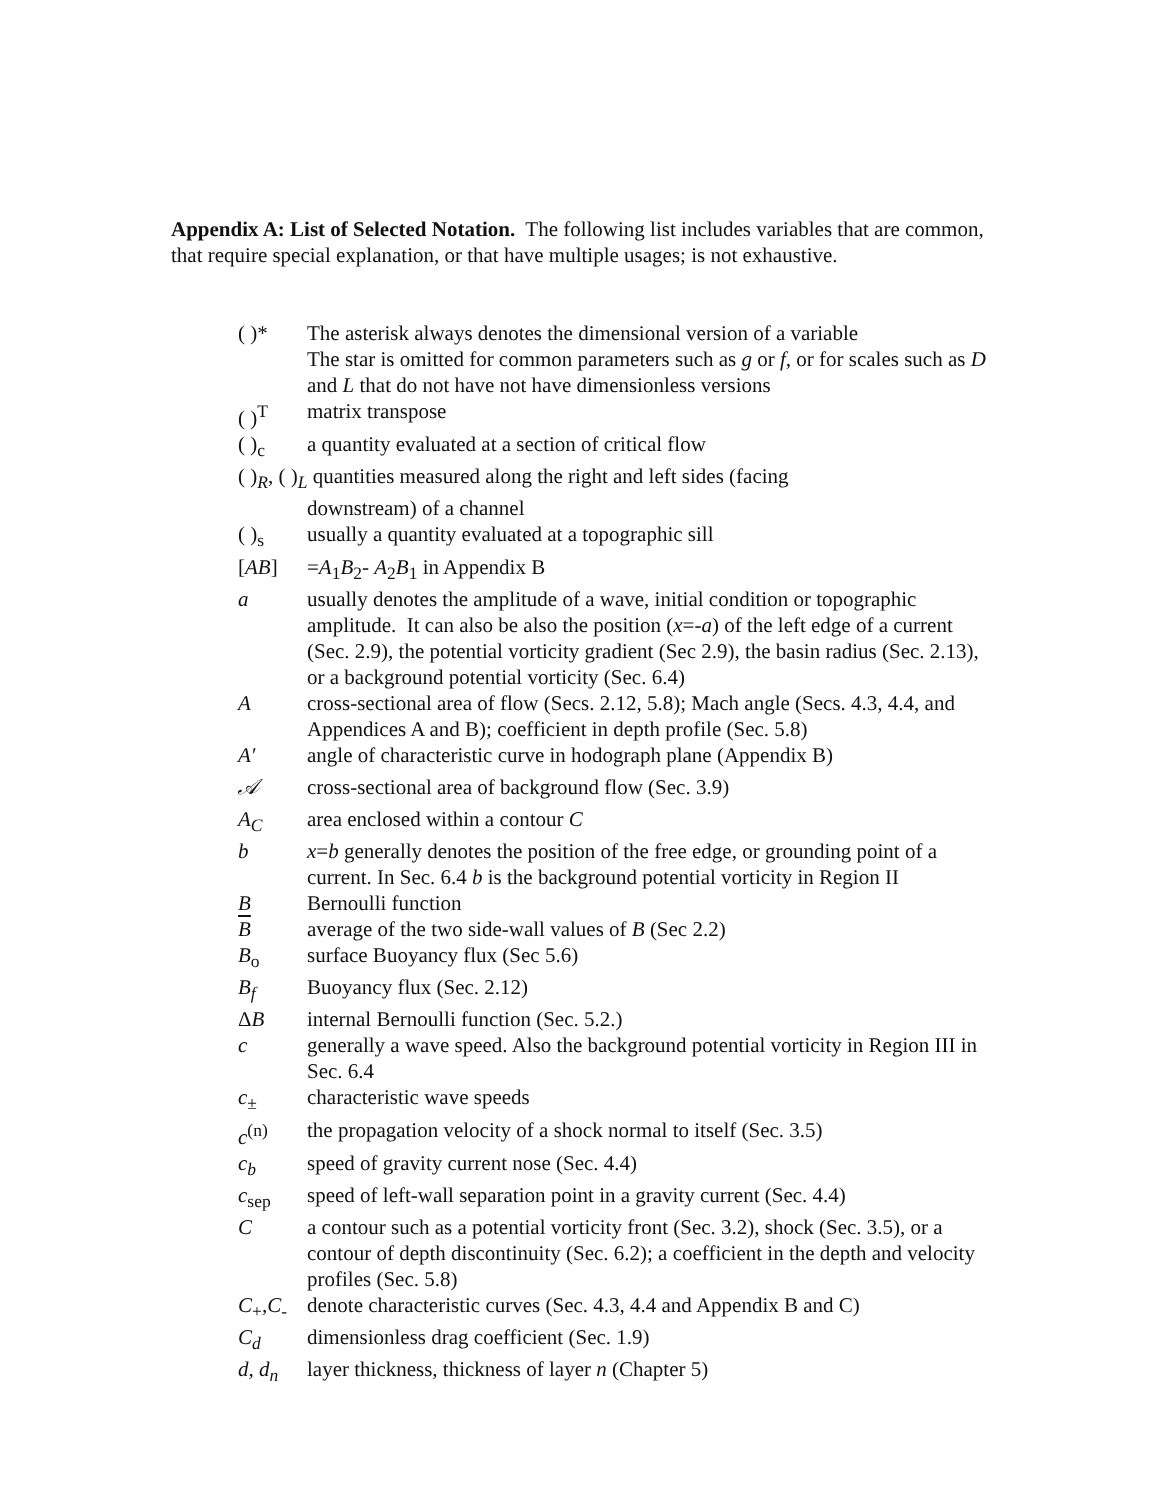Appendix A: List of Selected Notation. The following list includes variables that are common, that require special explanation, or that have multiple usages; is not exhaustive.
( )* The asterisk always denotes the dimensional version of a variable
The star is omitted for common parameters such as g or f, or for scales such as D and L that do not have not have dimensionless versions
( )<sup>T</sup> matrix transpose
( )<sub>c</sub> a quantity evaluated at a section of critical flow
( )<sub>R</sub>, ( )<sub>L</sub> quantities measured along the right and left sides (facing
downstream) of a channel
( )<sub>s</sub> usually a quantity evaluated at a topographic sill
[AB] =A<sub>1</sub>B<sub>2</sub>- A<sub>2</sub>B<sub>1</sub> in Appendix B
a usually denotes the amplitude of a wave, initial condition or topographic amplitude. It can also be also the position (x=-a) of the left edge of a current (Sec. 2.9), the potential vorticity gradient (Sec 2.9), the basin radius (Sec. 2.13), or a background potential vorticity (Sec. 6.4)
A cross-sectional area of flow (Secs. 2.12, 5.8); Mach angle (Secs. 4.3, 4.4, and Appendices A and B); coefficient in depth profile (Sec. 5.8)
A′ angle of characteristic curve in hodograph plane (Appendix B)
𝒜 cross-sectional area of background flow (Sec. 3.9)
A<sub>C</sub> area enclosed within a contour C
b x=b generally denotes the position of the free edge, or grounding point of a current. In Sec. 6.4 b is the background potential vorticity in Region II
B Bernoulli function
B average of the two side-wall values of B (Sec 2.2)
B<sub>o</sub> surface Buoyancy flux (Sec 5.6)
B<sub>f</sub> Buoyancy flux (Sec. 2.12)
ΔB internal Bernoulli function (Sec. 5.2.)
c generally a wave speed. Also the background potential vorticity in Region III in Sec. 6.4
c<sub>±</sub> characteristic wave speeds
c<sup>(n)</sup> the propagation velocity of a shock normal to itself (Sec. 3.5)
c<sub>b</sub> speed of gravity current nose (Sec. 4.4)
c<sub>sep</sub> speed of left-wall separation point in a gravity current (Sec. 4.4)
C a contour such as a potential vorticity front (Sec. 3.2), shock (Sec. 3.5), or a contour of depth discontinuity (Sec. 6.2); a coefficient in the depth and velocity profiles (Sec. 5.8)
C<sub>+</sub>,C<sub>-</sub> denote characteristic curves (Sec. 4.3, 4.4 and Appendix B and C)
C<sub>d</sub> dimensionless drag coefficient (Sec. 1.9)
d, d<sub>n</sub> layer thickness, thickness of layer n (Chapter 5)